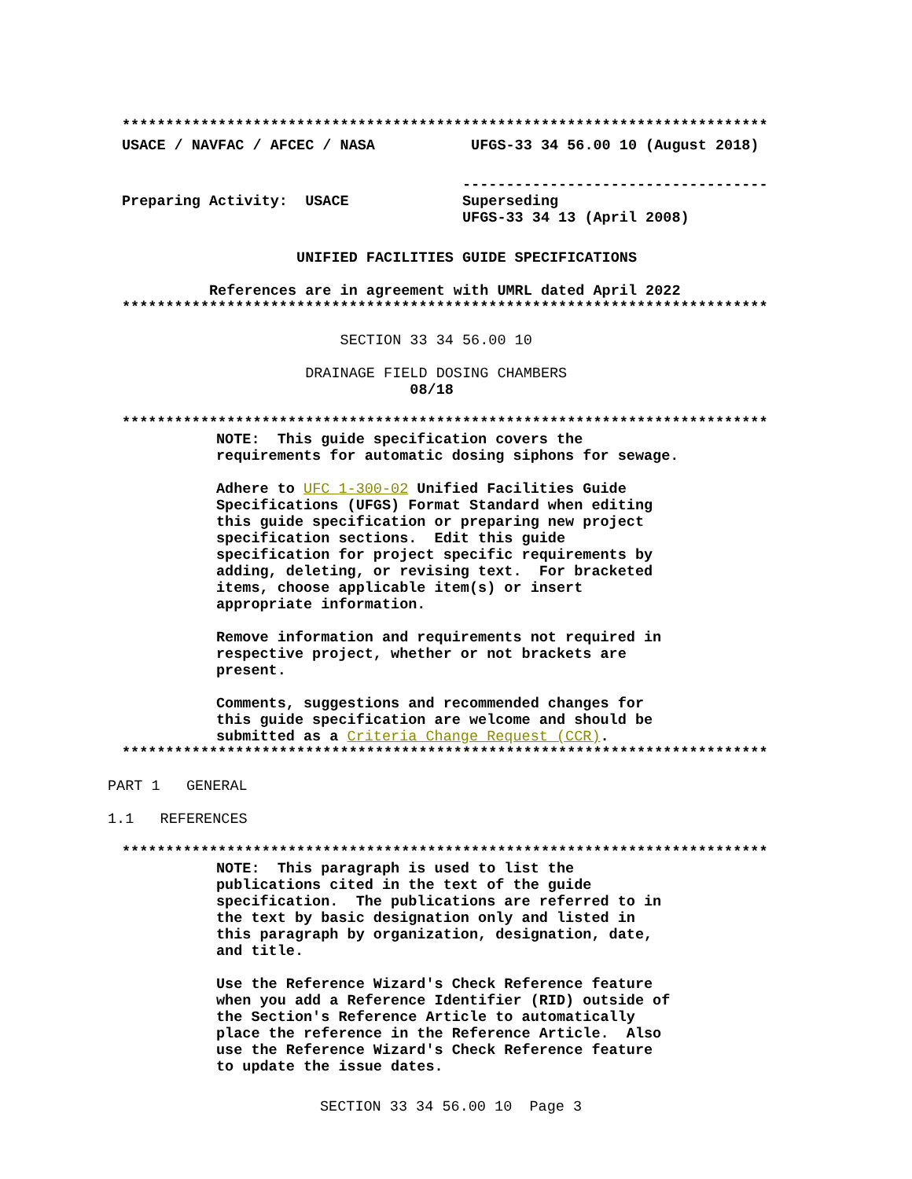**************************************************************************
USACE / NAVFAC / AFCEC / NASA UFGS-33 34 56.00 10 (August 2018)
-----------------------------------
Preparing Activity: USACE Superseding
UFGS-33 34 13 (April 2008)
UNIFIED FACILITIES GUIDE SPECIFICATIONS
References are in agreement with UMRL dated April 2022
**************************************************************************
SECTION 33 34 56.00 10
DRAINAGE FIELD DOSING CHAMBERS
08/18
**************************************************************************
NOTE: This guide specification covers the requirements for automatic dosing siphons for sewage.
Adhere to UFC 1-300-02 Unified Facilities Guide Specifications (UFGS) Format Standard when editing this guide specification or preparing new project specification sections. Edit this guide specification for project specific requirements by adding, deleting, or revising text. For bracketed items, choose applicable item(s) or insert appropriate information.
Remove information and requirements not required in respective project, whether or not brackets are present.
Comments, suggestions and recommended changes for this guide specification are welcome and should be submitted as a Criteria Change Request (CCR).
**************************************************************************
PART 1 GENERAL
1.1 REFERENCES
**************************************************************************
NOTE: This paragraph is used to list the publications cited in the text of the guide specification. The publications are referred to in the text by basic designation only and listed in this paragraph by organization, designation, date, and title.
Use the Reference Wizard's Check Reference feature when you add a Reference Identifier (RID) outside of the Section's Reference Article to automatically place the reference in the Reference Article. Also use the Reference Wizard's Check Reference feature to update the issue dates.
SECTION 33 34 56.00 10 Page 3